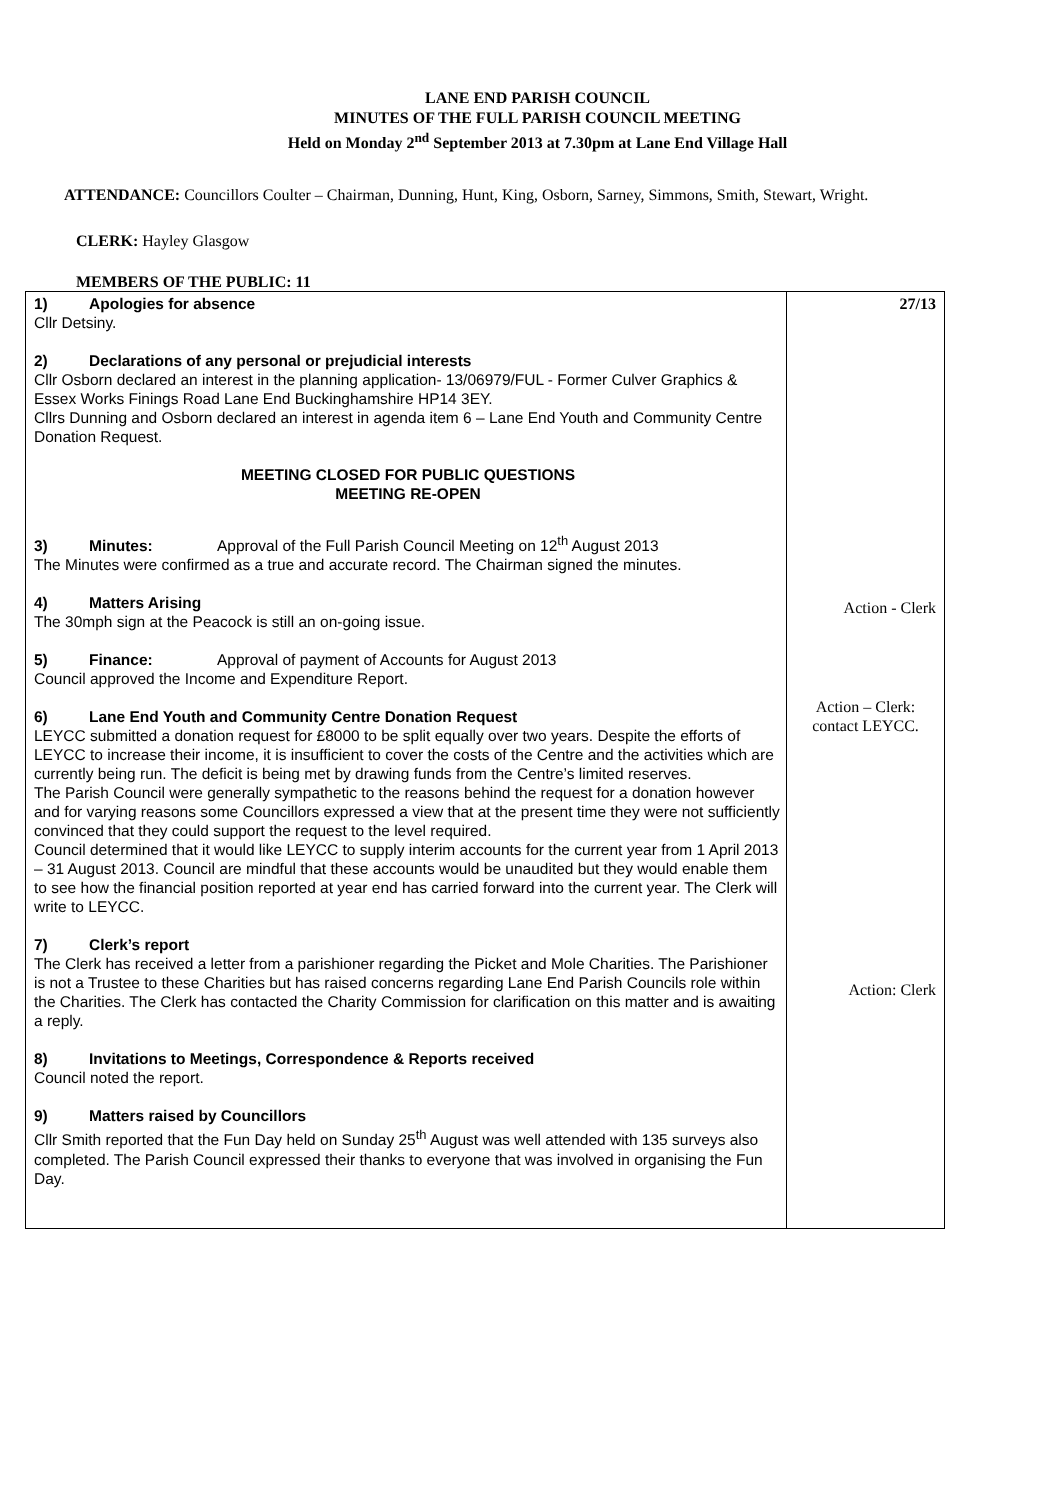LANE END PARISH COUNCIL
MINUTES OF THE FULL PARISH COUNCIL MEETING
Held on Monday 2<sup>nd</sup> September 2013 at 7.30pm at Lane End Village Hall
ATTENDANCE: Councillors Coulter – Chairman, Dunning, Hunt, King, Osborn, Sarney, Simmons, Smith, Stewart, Wright.
CLERK: Hayley Glasgow
MEMBERS OF THE PUBLIC: 11
| 1) Apologies for absence Cllr Detsiny. 2) Declarations of any personal or prejudicial interests Cllr Osborn declared an interest in the planning application- 13/06979/FUL - Former Culver Graphics & Essex Works Finings Road Lane End Buckinghamshire HP14 3EY. Cllrs Dunning and Osborn declared an interest in agenda item 6 – Lane End Youth and Community Centre Donation Request. MEETING CLOSED FOR PUBLIC QUESTIONS MEETING RE-OPEN 3) Minutes: Approval of the Full Parish Council Meeting on 12<sup>th</sup> August 2013 The Minutes were confirmed as a true and accurate record. The Chairman signed the minutes. 4) Matters Arising The 30mph sign at the Peacock is still an on-going issue. 5) Finance: Approval of payment of Accounts for August 2013 Council approved the Income and Expenditure Report. 6) Lane End Youth and Community Centre Donation Request LEYCC submitted a donation request for £8000 to be split equally over two years. Despite the efforts of LEYCC to increase their income, it is insufficient to cover the costs of the Centre and the activities which are currently being run. The deficit is being met by drawing funds from the Centre’s limited reserves. The Parish Council were generally sympathetic to the reasons behind the request for a donation however and for varying reasons some Councillors expressed a view that at the present time they were not sufficiently convinced that they could support the request to the level required. Council determined that it would like LEYCC to supply interim accounts for the current year from 1 April 2013 – 31 August 2013. Council are mindful that these accounts would be unaudited but they would enable them to see how the financial position reported at year end has carried forward into the current year. The Clerk will write to LEYCC. 7) Clerk’s report The Clerk has received a letter from a parishioner regarding the Picket and Mole Charities. The Parishioner is not a Trustee to these Charities but has raised concerns regarding Lane End Parish Councils role within the Charities. The Clerk has contacted the Charity Commission for clarification on this matter and is awaiting a reply. 8) Invitations to Meetings, Correspondence & Reports received Council noted the report. 9) Matters raised by Councillors Cllr Smith reported that the Fun Day held on Sunday 25<sup>th</sup> August was well attended with 135 surveys also completed. The Parish Council expressed their thanks to everyone that was involved in organising the Fun Day. | 27/13 Action - Clerk Action – Clerk: contact LEYCC. Action: Clerk |